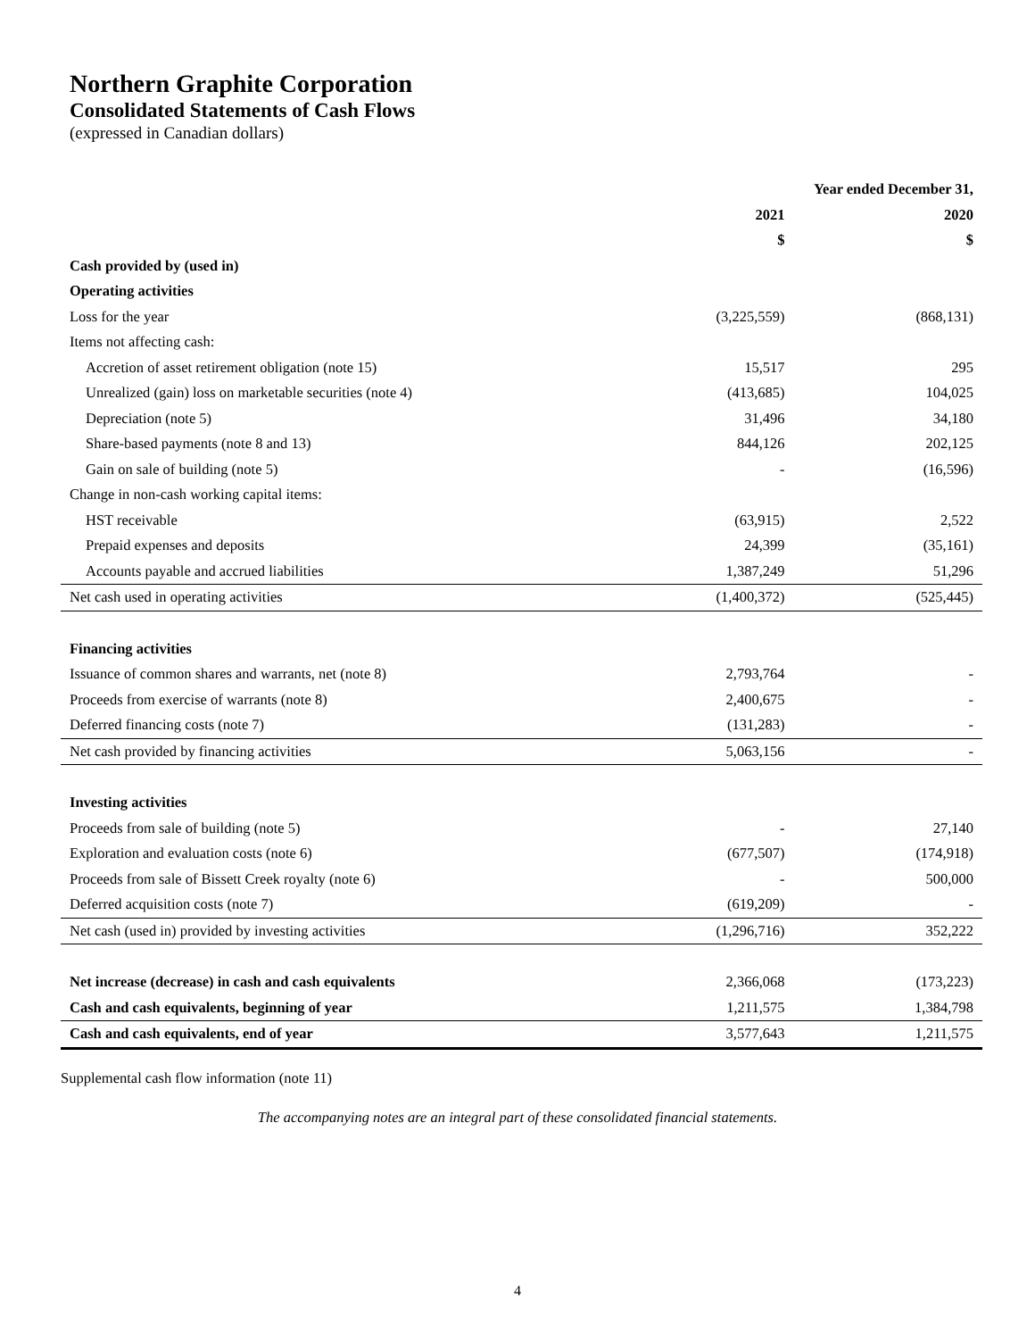Northern Graphite Corporation
Consolidated Statements of Cash Flows
(expressed in Canadian dollars)
| | Year ended December 31, | |
| --- | --- | --- |
| | 2021 | 2020 |
| | $ | $ |
| Cash provided by (used in) | | |
| Operating activities | | |
| Loss for the year | (3,225,559) | (868,131) |
| Items not affecting cash: | | |
| Accretion of asset retirement obligation (note 15) | 15,517 | 295 |
| Unrealized (gain) loss on marketable securities (note 4) | (413,685) | 104,025 |
| Depreciation (note 5) | 31,496 | 34,180 |
| Share-based payments (note 8 and 13) | 844,126 | 202,125 |
| Gain on sale of building (note 5) | - | (16,596) |
| Change in non-cash working capital items: | | |
| HST receivable | (63,915) | 2,522 |
| Prepaid expenses and deposits | 24,399 | (35,161) |
| Accounts payable and accrued liabilities | 1,387,249 | 51,296 |
| Net cash used in operating activities | (1,400,372) | (525,445) |
| Financing activities | | |
| Issuance of common shares and warrants, net (note 8) | 2,793,764 | - |
| Proceeds from exercise of warrants (note 8) | 2,400,675 | - |
| Deferred financing costs (note 7) | (131,283) | - |
| Net cash provided by financing activities | 5,063,156 | - |
| Investing activities | | |
| Proceeds from sale of building (note 5) | - | 27,140 |
| Exploration and evaluation costs (note 6) | (677,507) | (174,918) |
| Proceeds from sale of Bissett Creek royalty (note 6) | - | 500,000 |
| Deferred acquisition costs (note 7) | (619,209) | - |
| Net cash (used in) provided by investing activities | (1,296,716) | 352,222 |
| Net increase (decrease) in cash and cash equivalents | 2,366,068 | (173,223) |
| Cash and cash equivalents, beginning of year | 1,211,575 | 1,384,798 |
| Cash and cash equivalents, end of year | 3,577,643 | 1,211,575 |
Supplemental cash flow information (note 11)
The accompanying notes are an integral part of these consolidated financial statements.
4